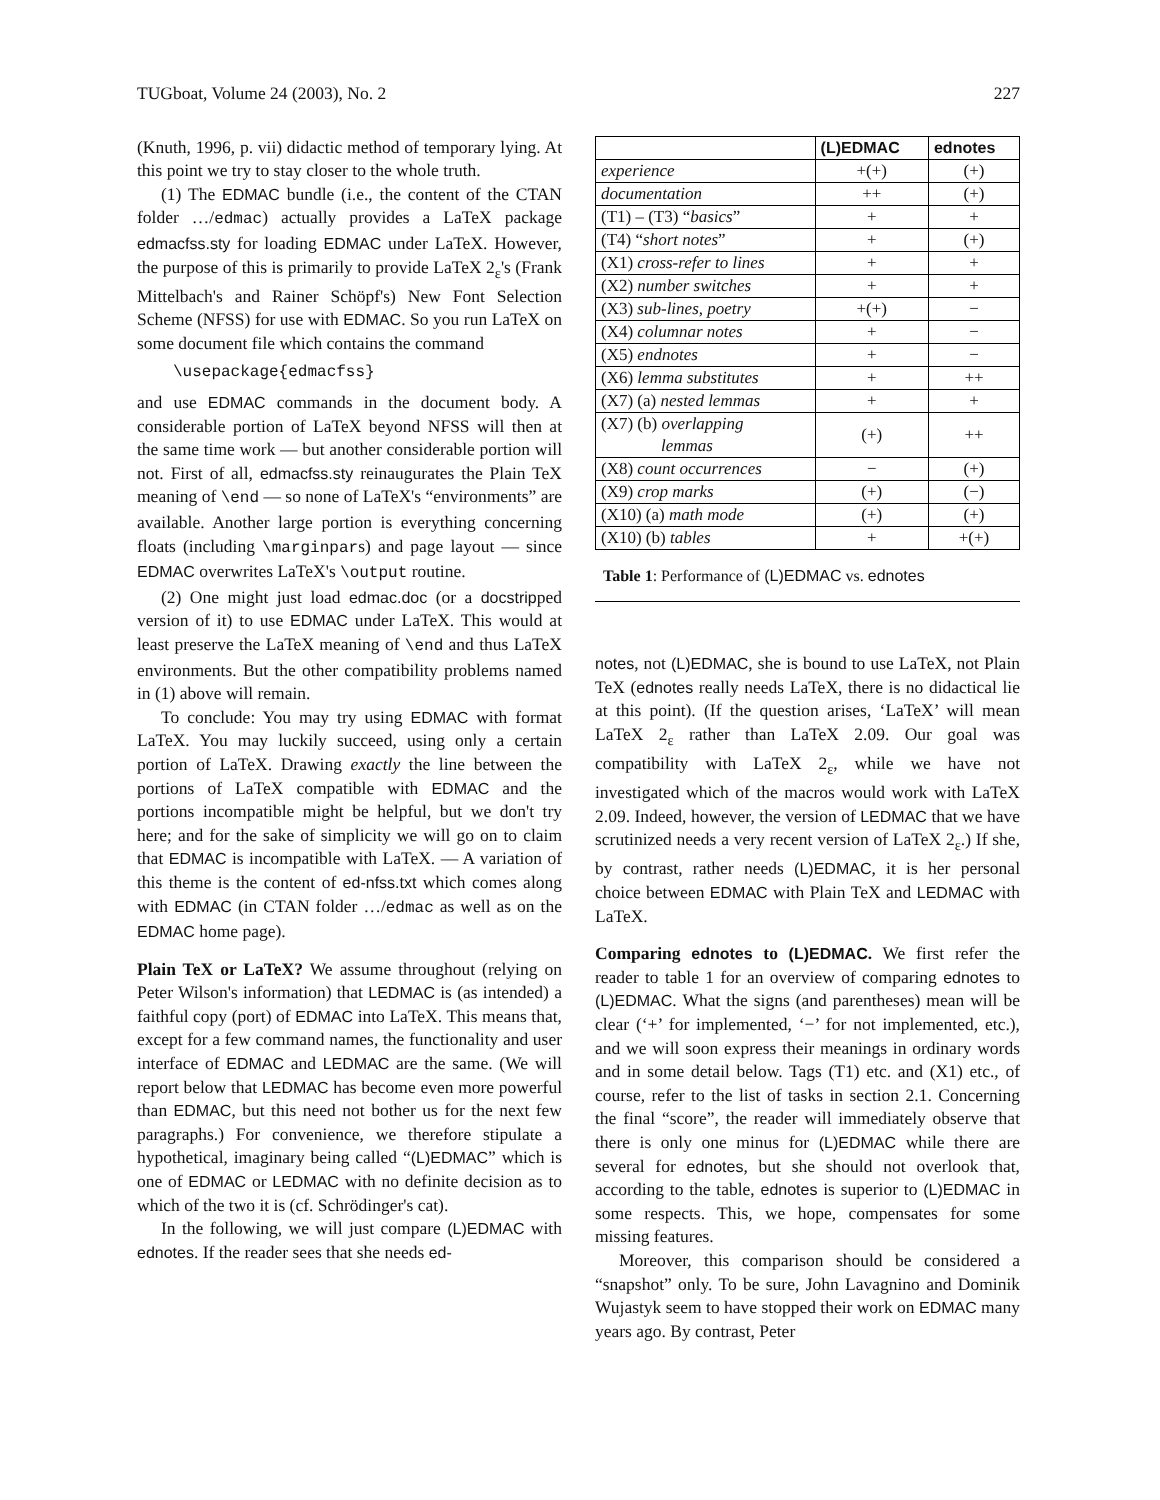TUGboat, Volume 24 (2003), No. 2 227
(Knuth, 1996, p. vii) didactic method of temporary lying. At this point we try to stay closer to the whole truth.
(1) The EDMAC bundle (i.e., the content of the CTAN folder …/edmac) actually provides a LaTeX package edmacfss.sty for loading EDMAC under LaTeX. However, the purpose of this is primarily to provide LaTeX 2<sub>ε</sub>'s (Frank Mittelbach's and Rainer Schöpf's) New Font Selection Scheme (NFSS) for use with EDMAC. So you run LaTeX on some document file which contains the command
\usepackage{edmacfss}
and use EDMAC commands in the document body. A considerable portion of LaTeX beyond NFSS will then at the same time work — but another considerable portion will not. First of all, edmacfss.sty reinaugurates the Plain TeX meaning of \end — so none of LaTeX's “environments” are available. Another large portion is everything concerning floats (including \marginpars) and page layout — since EDMAC overwrites LaTeX's \output routine.
(2) One might just load edmac.doc (or a docstripped version of it) to use EDMAC under LaTeX. This would at least preserve the LaTeX meaning of \end and thus LaTeX environments. But the other compatibility problems named in (1) above will remain.
To conclude: You may try using EDMAC with format LaTeX. You may luckily succeed, using only a certain portion of LaTeX. Drawing exactly the line between the portions of LaTeX compatible with EDMAC and the portions incompatible might be helpful, but we don't try here; and for the sake of simplicity we will go on to claim that EDMAC is incompatible with LaTeX. — A variation of this theme is the content of ed-nfss.txt which comes along with EDMAC (in CTAN folder …/edmac as well as on the EDMAC home page).
Plain TeX or LaTeX? We assume throughout (relying on Peter Wilson's information) that LEDMAC is (as intended) a faithful copy (port) of EDMAC into LaTeX. This means that, except for a few command names, the functionality and user interface of EDMAC and LEDMAC are the same. (We will report below that LEDMAC has become even more powerful than EDMAC, but this need not bother us for the next few paragraphs.) For convenience, we therefore stipulate a hypothetical, imaginary being called “(L)EDMAC” which is one of EDMAC or LEDMAC with no definite decision as to which of the two it is (cf. Schrödinger's cat).
In the following, we will just compare (L)EDMAC with ednotes. If the reader sees that she needs ed-
| | (L)EDMAC | ednotes |
| --- | --- | --- |
| experience | +(+) | (+) |
| documentation | ++ | (+) |
| (T1) – (T3) “ basics ” | + | + |
| (T4) “ short notes ” | + | (+) |
| (X1) cross-refer to lines | + | + |
| (X2) number switches | + | + |
| (X3) sub-lines, poetry | +(+) | − |
| (X4) columnar notes | + | − |
| (X5) endnotes | + | − |
| (X6) lemma substitutes | + | ++ |
| (X7) (a) nested lemmas | + | + |
| (X7) (b) overlapping lemmas | (+) | ++ |
| (X8) count occurrences | − | (+) |
| (X9) crop marks | (+) | (−) |
| (X10) (a) math mode | (+) | (+) |
| (X10) (b) tables | + | +(+) |
Table 1: Performance of (L)EDMAC vs. ednotes
notes, not (L)EDMAC, she is bound to use LaTeX, not Plain TeX (ednotes really needs LaTeX, there is no didactical lie at this point). (If the question arises, ‘LaTeX’ will mean LaTeX 2<sub>ε</sub> rather than LaTeX 2.09. Our goal was compatibility with LaTeX 2<sub>ε</sub>, while we have not investigated which of the macros would work with LaTeX 2.09. Indeed, however, the version of LEDMAC that we have scrutinized needs a very recent version of LaTeX 2<sub>ε</sub>.) If she, by contrast, rather needs (L)EDMAC, it is her personal choice between EDMAC with Plain TeX and LEDMAC with LaTeX.
Comparing ednotes to (L)EDMAC. We first refer the reader to table 1 for an overview of comparing ednotes to (L)EDMAC. What the signs (and parentheses) mean will be clear (‘+’ for implemented, ‘−’ for not implemented, etc.), and we will soon express their meanings in ordinary words and in some detail below. Tags (T1) etc. and (X1) etc., of course, refer to the list of tasks in section 2.1. Concerning the final “score”, the reader will immediately observe that there is only one minus for (L)EDMAC while there are several for ednotes, but she should not overlook that, according to the table, ednotes is superior to (L)EDMAC in some respects. This, we hope, compensates for some missing features.
Moreover, this comparison should be considered a “snapshot” only. To be sure, John Lavagnino and Dominik Wujastyk seem to have stopped their work on EDMAC many years ago. By contrast, Peter